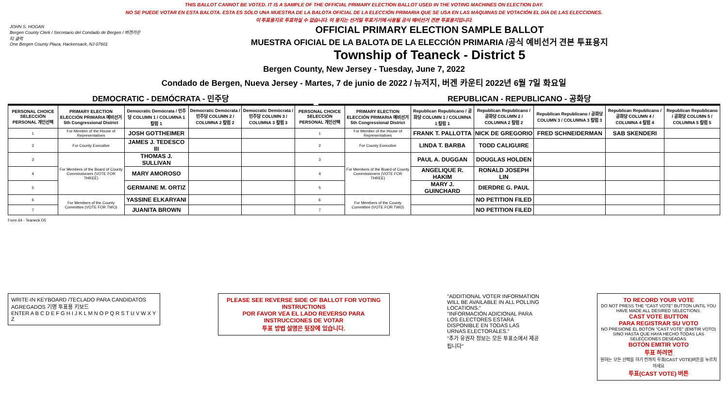THIS BALLOT CANNOT BE VOTED. IT IS A SAMPLE OF THE OFFICIAL PRIMARY ELECTION BALLOT USED IN THE VOTING MACHINES ON ELECTION DAY.
NO SE PUEDE VOTAR EN ESTA BALOTA. ESTA ES SÓLO UNA MUESTRA DE LA BALOTA OFICIAL DE LA ELECCIÓN PRIMARIA QUE SE USA EN LAS MÁQUINAS DE VOTACIÓN EL DÍA DE LAS ELECCIONES.
이 투표용지로 투표하실 수 없습니다. 이 용지는 선거일 투표기기에 사용될 공식 예비선거 견본 투표용지입니다.
JOHN S. HOGAN
Bergen County Clerk / Secretario del Condado de Bergen / 버겐카운티 클럭
One Bergen County Plaza, Hackensack, NJ 07601
OFFICIAL PRIMARY ELECTION SAMPLE BALLOT
MUESTRA OFICIAL DE LA BALOTA DE LA ELECCIÓN PRIMARIA /공식 예비선거 견본 투표용지
Township of Teaneck - District 5
Bergen County, New Jersey - Tuesday, June 7, 2022
Condado de Bergen, Nueva Jersey - Martes, 7 de junio de 2022 / 뉴저지, 버겐 카운티 2022년 6월 7일 화요일
DEMOCRATIC - DEMÓCRATA - 민주당 REPUBLICAN - REPUBLICANO - 공화당
| PERSONAL CHOICE SELECCIÓN PERSONAL 개인선택 | PRIMARY ELECTION ELECCIÓN PRIMARIA 예비선거 5th Congressional District | Democratic Demócrata / 민주당 COLUMN 1 / COLUMNA 1 칼럼 1 | Democratic Demócrata / 민주당 COLUMN 2 / COLUMNA 2 칼럼 2 | Democratic Demócrata / 민주당 COLUMN 3 / COLUMNA 3 칼럼 3 | PERSONAL CHOICE SELECCIÓN PERSONAL 개인선택 | PRIMARY ELECTION ELECCIÓN PRIMARIA 예비선거 5th Congressional District | Republican Republicano / 공화당 COLUMN 1 / COLUMNA 1 칼럼 1 | Republican Republicano / 공화당 COLUMN 2 / COLUMNA 2 칼럼 2 | Republican Republicano / 공화당 COLUMN 3 / COLUMNA 3 칼럼 3 | Republican Republicano / 공화당 COLUMN 4 / COLUMNA 4 칼럼 4 | Republican Republicano / 공화당 COLUMN 5 / COLUMNA 5 칼럼 5 |
| --- | --- | --- | --- | --- | --- | --- | --- | --- | --- | --- | --- |
| 1 | For Member of the House of Representatives | JOSH GOTTHEIMER | | | 1 | For Member of the House of Representatives | FRANK T. PALLOTTA | NICK DE GREGORIO | FRED SCHNEIDERMAN | SAB SKENDERI | |
| 2 | For County Executive | JAMES J. TEDESCO III | | | 2 | For County Executive | LINDA T. BARBA | TODD CALIGUIRE | | | |
| 3 | For Members of the Board of County Commissioners (VOTE FOR THREE) | THOMAS J. SULLIVAN | | | 3 | For Members of the Board of County Commissioners (VOTE FOR THREE) | PAUL A. DUGGAN | DOUGLAS HOLDEN | | | |
| 4 | | MARY AMOROSO | | | 4 | | ANGELIQUE R. HAKIM | RONALD JOSEPH LIN | | | |
| 5 | | GERMAINE M. ORTIZ | | | 5 | | MARY J. GUINCHARD | DIERDRE G. PAUL | | | |
| 6 | For Members of the County Committee (VOTE FOR TWO) | YASSINE ELKARYANI | | | 6 | For Members of the County Committee (VOTE FOR TWO) | | NO PETITION FILED | | | |
| 7 | | JUANITA BROWN | | | 7 | | | NO PETITION FILED | | | |
Form 64 - Teaneck D5
WRITE-IN KEYBOARD /TECLADO PARA CANDIDATOS AGREGADOS 기명 투표용 키보드
ENTER A B C D E F G H I J K L M N O P Q R S T U V W X Y Z
PLEASE SEE REVERSE SIDE OF BALLOT FOR VOTING INSTRUCTIONS
POR FAVOR VEA EL LADO REVERSO PARA INSTRUCCIONES DE VOTAR
투표 방법 설명은 뒷장에 있습니다.
"ADDITIONAL VOTER INFORMATION WILL BE AVAILABLE IN ALL POLLING LOCATIONS."
"INFORMACIÓN ADICIONAL PARA LOS ELECTORES ESTARÁ DISPONIBLE EN TODAS LAS URNAS ELECTORALES."
"추가 유권자 정보는 모든 투표소에서 제공됩니다"
TO RECORD YOUR VOTE
DO NOT PRESS THE "CAST VOTE" BUTTON UNTIL YOU HAVE MADE ALL DESIRED SELECTIONS.
CAST VOTE BUTTON
PARA REGISTRAR SU VOTO
NO PRESIONE EL BOTÓN "CAST VOTE" (EMITIR VOTO) SINO HASTA QUE HAYA HECHO TODAS LAS SELECCIONES DESEADAS.
BOTÓN EMITIR VOTO
투표 하려면
원하는 모든 선택을 하기 전까지 투표(CAST VOTE)버튼을 누르지 마세요
투표(CAST VOTE) 버튼